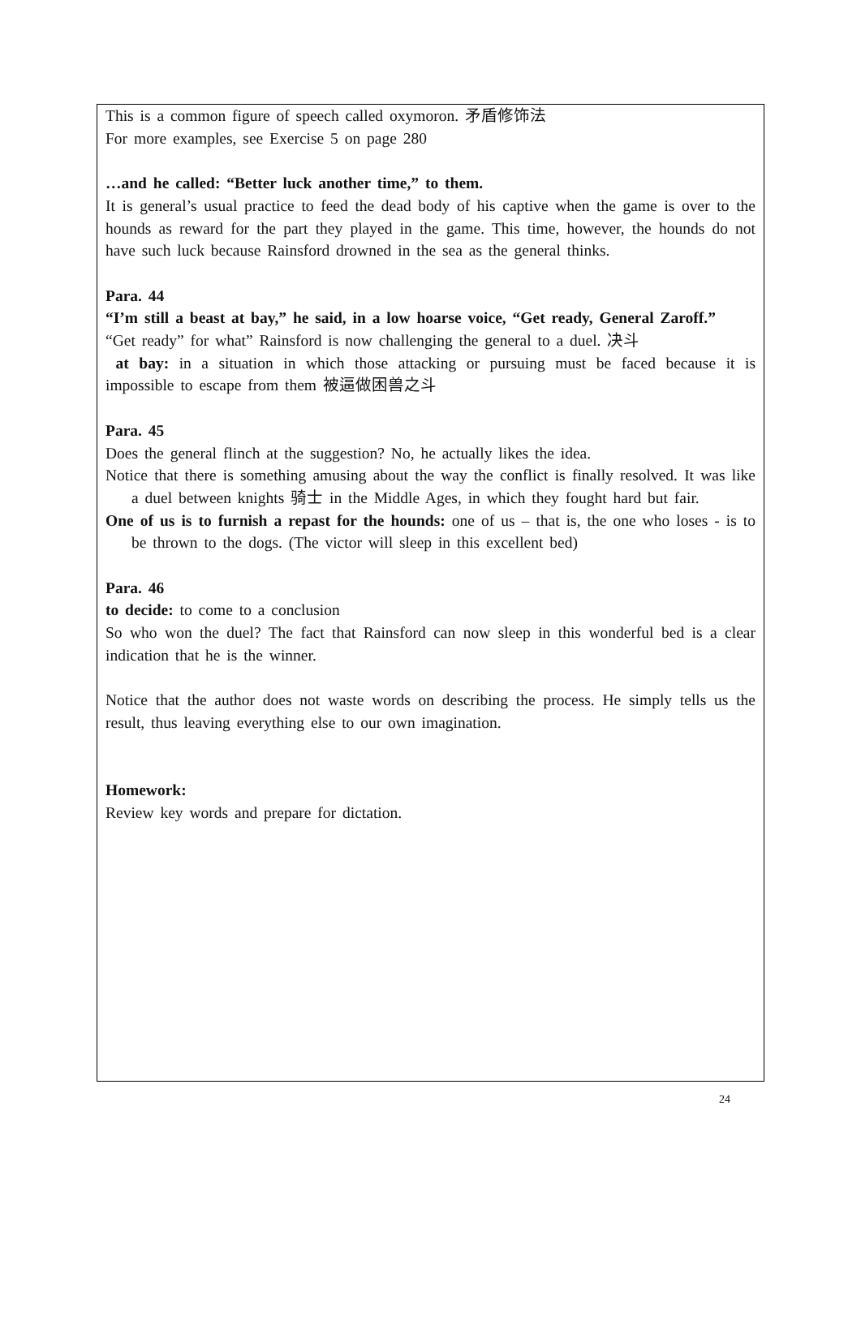This is a common figure of speech called oxymoron. 矛盾修饰法
For more examples, see Exercise 5 on page 280
…and he called: “Better luck another time,” to them.
It is general’s usual practice to feed the dead body of his captive when the game is over to the hounds as reward for the part they played in the game. This time, however, the hounds do not have such luck because Rainsford drowned in the sea as the general thinks.
Para. 44
“I’m still a beast at bay,” he said, in a low hoarse voice, “Get ready, General Zaroff.”
“Get ready” for what” Rainsford is now challenging the general to a duel. 决斗
at bay: in a situation in which those attacking or pursuing must be faced because it is impossible to escape from them 被逼做困兽之斗
Para. 45
Does the general flinch at the suggestion? No, he actually likes the idea.
Notice that there is something amusing about the way the conflict is finally resolved. It was like a duel between knights 骑士 in the Middle Ages, in which they fought hard but fair.
One of us is to furnish a repast for the hounds: one of us – that is, the one who loses - is to be thrown to the dogs. (The victor will sleep in this excellent bed)
Para. 46
to decide: to come to a conclusion
So who won the duel? The fact that Rainsford can now sleep in this wonderful bed is a clear indication that he is the winner.
Notice that the author does not waste words on describing the process. He simply tells us the result, thus leaving everything else to our own imagination.
Homework:
Review key words and prepare for dictation.
24